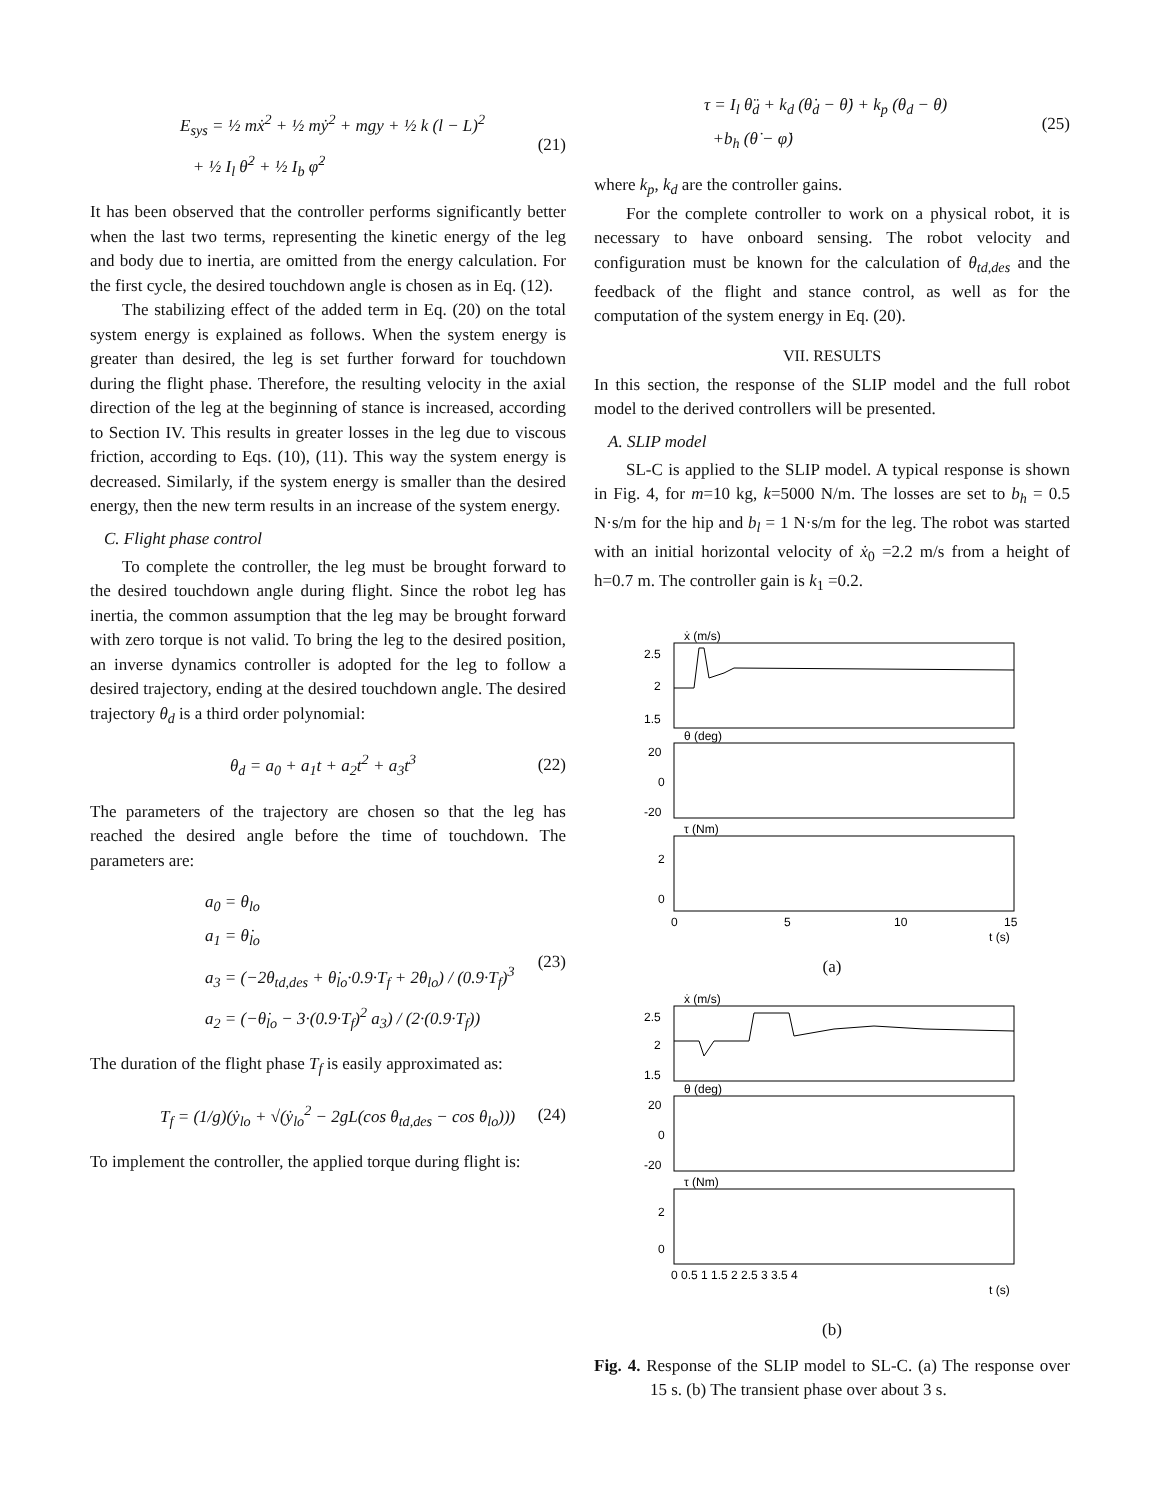E<sub>sys</sub> = ½ mẋ<sup>2</sup> + ½ mẏ<sup>2</sup> + mgy + ½ k (l − L)<sup>2</sup>
+ ½ I<sub>l</sub> θ̇<sup>2</sup> + ½ I<sub>b</sub> φ̇<sup>2</sup>
(21)
It has been observed that the controller performs significantly better when the last two terms, representing the kinetic energy of the leg and body due to inertia, are omitted from the energy calculation. For the first cycle, the desired touchdown angle is chosen as in Eq. (12).
The stabilizing effect of the added term in Eq. (20) on the total system energy is explained as follows. When the system energy is greater than desired, the leg is set further forward for touchdown during the flight phase. Therefore, the resulting velocity in the axial direction of the leg at the beginning of stance is increased, according to Section IV. This results in greater losses in the leg due to viscous friction, according to Eqs. (10), (11). This way the system energy is decreased. Similarly, if the system energy is smaller than the desired energy, then the new term results in an increase of the system energy.
C. Flight phase control
To complete the controller, the leg must be brought forward to the desired touchdown angle during flight. Since the robot leg has inertia, the common assumption that the leg may be brought forward with zero torque is not valid. To bring the leg to the desired position, an inverse dynamics controller is adopted for the leg to follow a desired trajectory, ending at the desired touchdown angle. The desired trajectory θ<sub>d</sub> is a third order polynomial:
θ<sub>d</sub> = a<sub>0</sub> + a<sub>1</sub>t + a<sub>2</sub>t<sup>2</sup> + a<sub>3</sub>t<sup>3</sup>
(22)
The parameters of the trajectory are chosen so that the leg has reached the desired angle before the time of touchdown. The parameters are:
a<sub>0</sub> = θ<sub>lo</sub>
a<sub>1</sub> = θ̇<sub>lo</sub>
a<sub>3</sub> = (−2θ<sub>td,des</sub> + θ̇<sub>lo</sub>·0.9·T<sub>f</sub> + 2θ<sub>lo</sub>) / (0.9·T<sub>f</sub>)<sup>3</sup>
a<sub>2</sub> = (−θ̇<sub>lo</sub> − 3·(0.9·T<sub>f</sub>)<sup>2</sup> a<sub>3</sub>) / (2·(0.9·T<sub>f</sub>))
(23)
The duration of the flight phase T<sub>f</sub> is easily approximated as:
T<sub>f</sub> = (1/g)(ẏ<sub>lo</sub> + √(ẏ<sub>lo</sub><sup>2</sup> − 2gL(cos θ<sub>td,des</sub> − cos θ<sub>lo</sub>)))
(24)
To implement the controller, the applied torque during flight is:
τ = I<sub>l</sub> θ̈<sub>d</sub> + k<sub>d</sub> (θ̇<sub>d</sub> − θ̇) + k<sub>p</sub> (θ<sub>d</sub> − θ)
+b<sub>h</sub> (θ̇ − φ̇)
(25)
where k<sub>p</sub>, k<sub>d</sub> are the controller gains.
For the complete controller to work on a physical robot, it is necessary to have onboard sensing. The robot velocity and configuration must be known for the calculation of θ<sub>td,des</sub> and the feedback of the flight and stance control, as well as for the computation of the system energy in Eq. (20).
VII. RESULTS
In this section, the response of the SLIP model and the full robot model to the derived controllers will be presented.
A. SLIP model
SL-C is applied to the SLIP model. A typical response is shown in Fig. 4, for m=10 kg, k=5000 N/m. The losses are set to b<sub>h</sub> = 0.5 N·s/m for the hip and b<sub>l</sub> = 1 N·s/m for the leg. The robot was started with an initial horizontal velocity of ẋ<sub>0</sub> =2.2 m/s from a height of h=0.7 m. The controller gain is k<sub>1</sub> =0.2.
ẋ (m/s)
2.5
2
1.5
θ (deg)
20
0
-20
τ (Nm)
2
0
0
5
10
15
t (s)
(a)
ẋ (m/s)
2.5
2
1.5
θ (deg)
20
0
-20
τ (Nm)
2
0
0 0.5 1 1.5 2 2.5 3 3.5 4
t (s)
(b)
Fig. 4. Response of the SLIP model to SL-C. (a) The response over 15 s. (b) The transient phase over about 3 s.